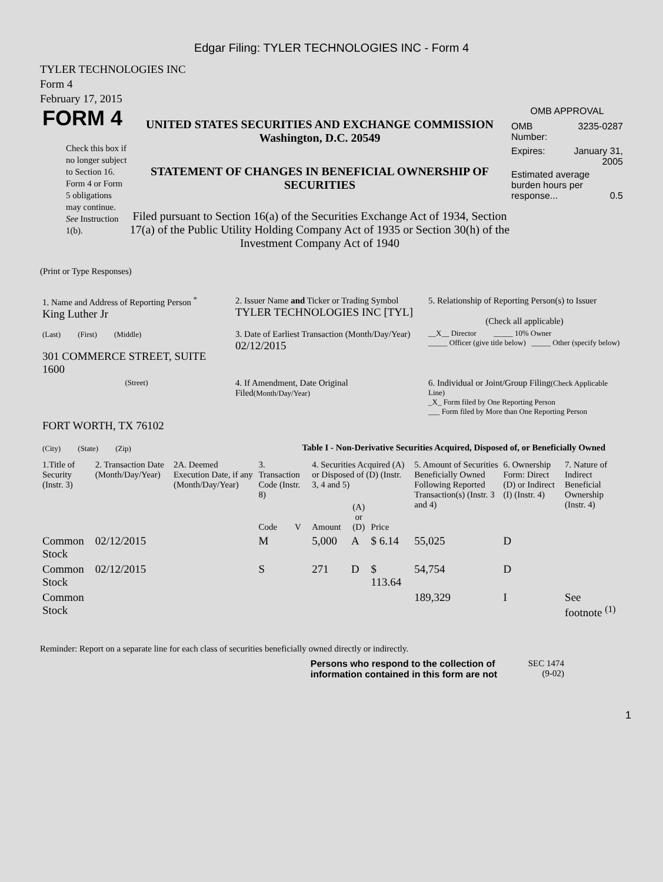Edgar Filing: TYLER TECHNOLOGIES INC - Form 4
TYLER TECHNOLOGIES INC
Form 4
February 17, 2015
FORM 4
Check this box if no longer subject to Section 16. Form 4 or Form 5 obligations may continue. See Instruction 1(b).
UNITED STATES SECURITIES AND EXCHANGE COMMISSION
Washington, D.C. 20549
STATEMENT OF CHANGES IN BENEFICIAL OWNERSHIP OF SECURITIES
Filed pursuant to Section 16(a) of the Securities Exchange Act of 1934, Section 17(a) of the Public Utility Holding Company Act of 1935 or Section 30(h) of the Investment Company Act of 1940
OMB APPROVAL
OMB
Number: 3235-0287
Expires: January 31,
2005
Estimated average burden hours per response... 0.5
(Print or Type Responses)
| 1. Name and Address of Reporting Person <sup>*</sup> King Luther Jr | 2. Issuer Name and Ticker or Trading Symbol TYLER TECHNOLOGIES INC [TYL] | 5. Relationship of Reporting Person(s) to Issuer (Check all applicable) |
| (Last) (First) (Middle) 301 COMMERCE STREET, SUITE 1600 | 3. Date of Earliest Transaction (Month/Day/Year) 02/12/2015 | __X__ Director _____ 10% Owner _____ Officer (give title below) _____ Other (specify below) |
| (Street) FORT WORTH, TX 76102 (City) (State) (Zip) | 4. If Amendment, Date Original Filed (Month/Day/Year) | 6. Individual or Joint/Group Filing (Check Applicable Line) _X_ Form filed by One Reporting Person ___ Form filed by More than One Reporting Person |
Table I - Non-Derivative Securities Acquired, Disposed of, or Beneficially Owned
| 1.Title of Security (Instr. 3) | 2. Transaction Date (Month/Day/Year) | 2A. Deemed Execution Date, if any (Month/Day/Year) | 3. Transaction Code (Instr. 8) | | 4. Securities Acquired (A) or Disposed of (D) (Instr. 3, 4 and 5) | | | 5. Amount of Securities Beneficially Owned Following Reported Transaction(s) (Instr. 3 and 4) | 6. Ownership Form: Direct (D) or Indirect (I) (Instr. 4) | 7. Nature of Indirect Beneficial Ownership (Instr. 4) |
| --- | --- | --- | --- | --- | --- | --- | --- | --- | --- | --- |
| | | | Code | V | Amount | (A) or (D) | Price | | | |
| Common Stock | 02/12/2015 | | M | | 5,000 | A | $ 6.14 | 55,025 | D | |
| Common Stock | 02/12/2015 | | S | | 271 | D | $ 113.64 | 54,754 | D | |
| Common Stock | | | | | | | | 189,329 | I | See footnote <sup>(1)</sup> |
Reminder: Report on a separate line for each class of securities beneficially owned directly or indirectly.
Persons who respond to the collection of information contained in this form are not
SEC 1474
(9-02)
1